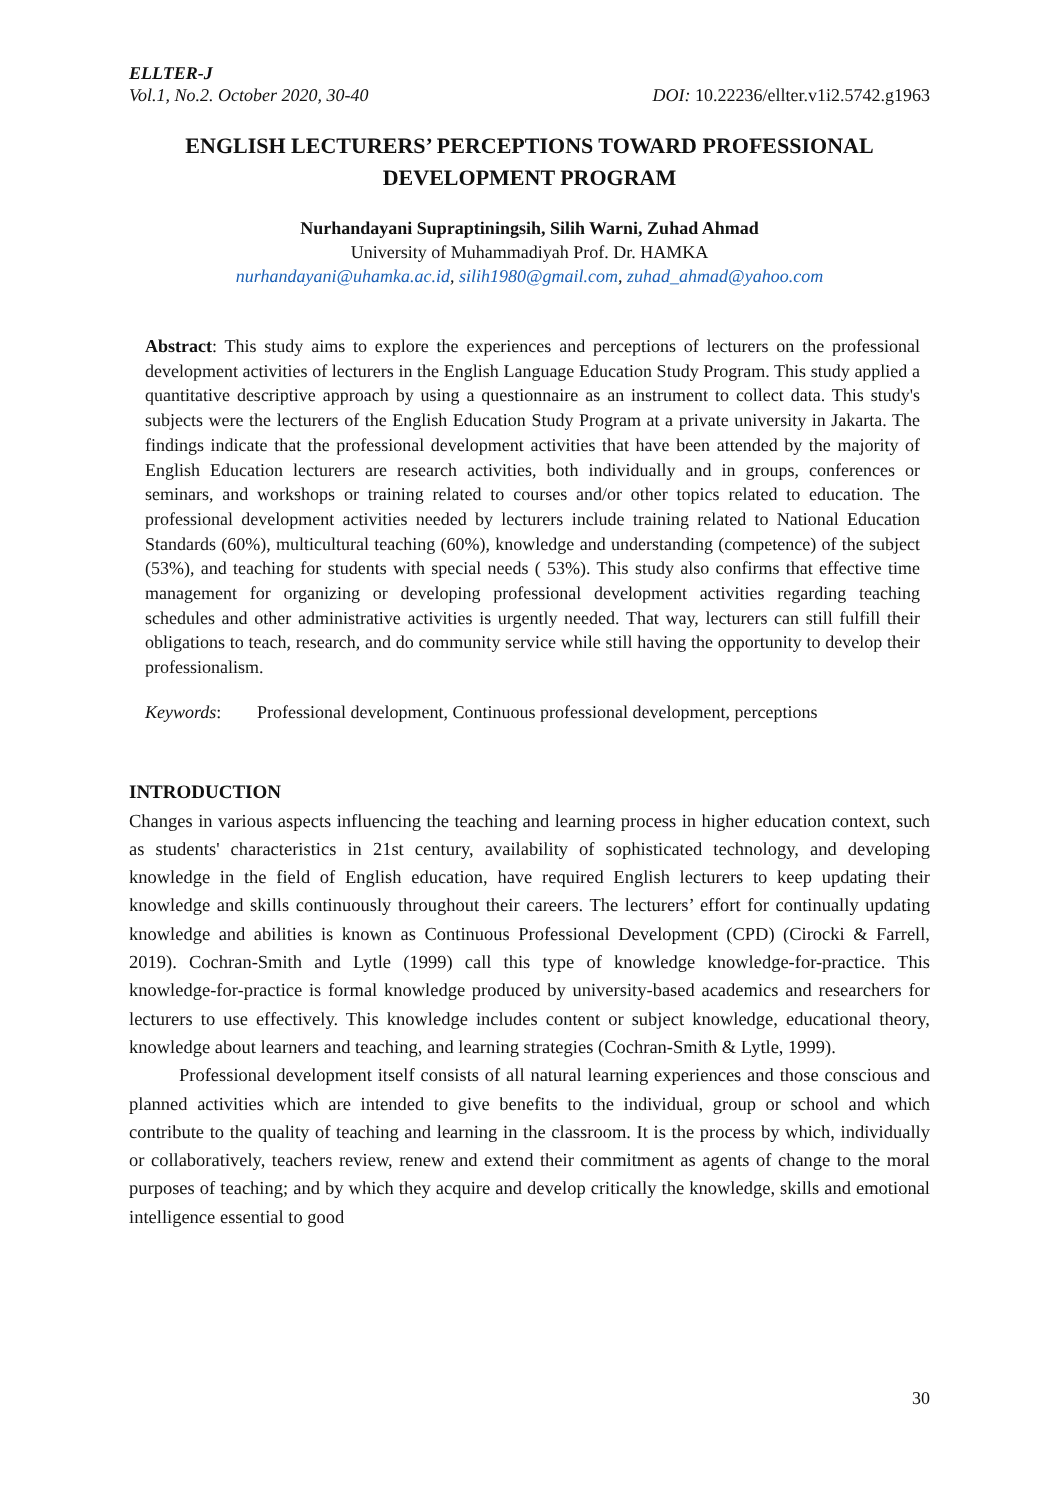ELLTER-J
Vol.1, No.2. October 2020, 30-40 DOI: 10.22236/ellter.v1i2.5742.g1963
ENGLISH LECTURERS’ PERCEPTIONS TOWARD PROFESSIONAL DEVELOPMENT PROGRAM
Nurhandayani Supraptiningsih, Silih Warni, Zuhad Ahmad
University of Muhammadiyah Prof. Dr. HAMKA
nurhandayani@uhamka.ac.id, silih1980@gmail.com, zuhad_ahmad@yahoo.com
Abstract: This study aims to explore the experiences and perceptions of lecturers on the professional development activities of lecturers in the English Language Education Study Program. This study applied a quantitative descriptive approach by using a questionnaire as an instrument to collect data. This study's subjects were the lecturers of the English Education Study Program at a private university in Jakarta. The findings indicate that the professional development activities that have been attended by the majority of English Education lecturers are research activities, both individually and in groups, conferences or seminars, and workshops or training related to courses and/or other topics related to education. The professional development activities needed by lecturers include training related to National Education Standards (60%), multicultural teaching (60%), knowledge and understanding (competence) of the subject (53%), and teaching for students with special needs ( 53%). This study also confirms that effective time management for organizing or developing professional development activities regarding teaching schedules and other administrative activities is urgently needed. That way, lecturers can still fulfill their obligations to teach, research, and do community service while still having the opportunity to develop their professionalism.
Keywords: Professional development, Continuous professional development, perceptions
INTRODUCTION
Changes in various aspects influencing the teaching and learning process in higher education context, such as students' characteristics in 21st century, availability of sophisticated technology, and developing knowledge in the field of English education, have required English lecturers to keep updating their knowledge and skills continuously throughout their careers. The lecturers’ effort for continually updating knowledge and abilities is known as Continuous Professional Development (CPD) (Cirocki & Farrell, 2019). Cochran-Smith and Lytle (1999) call this type of knowledge knowledge-for-practice. This knowledge-for-practice is formal knowledge produced by university-based academics and researchers for lecturers to use effectively. This knowledge includes content or subject knowledge, educational theory, knowledge about learners and teaching, and learning strategies (Cochran-Smith & Lytle, 1999).
Professional development itself consists of all natural learning experiences and those conscious and planned activities which are intended to give benefits to the individual, group or school and which contribute to the quality of teaching and learning in the classroom. It is the process by which, individually or collaboratively, teachers review, renew and extend their commitment as agents of change to the moral purposes of teaching; and by which they acquire and develop critically the knowledge, skills and emotional intelligence essential to good
30